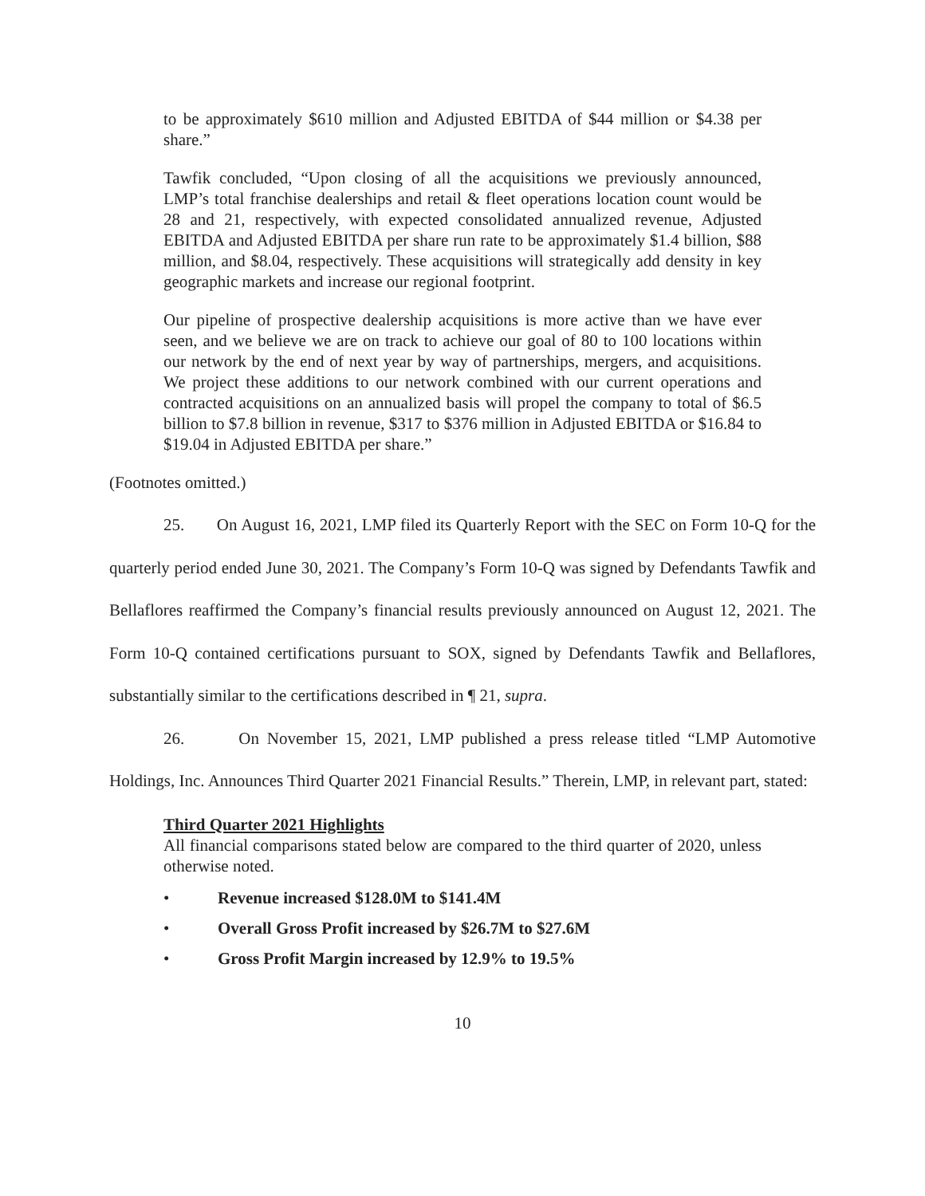to be approximately $610 million and Adjusted EBITDA of $44 million or $4.38 per share.”
Tawfik concluded, “Upon closing of all the acquisitions we previously announced, LMP’s total franchise dealerships and retail & fleet operations location count would be 28 and 21, respectively, with expected consolidated annualized revenue, Adjusted EBITDA and Adjusted EBITDA per share run rate to be approximately $1.4 billion, $88 million, and $8.04, respectively. These acquisitions will strategically add density in key geographic markets and increase our regional footprint.
Our pipeline of prospective dealership acquisitions is more active than we have ever seen, and we believe we are on track to achieve our goal of 80 to 100 locations within our network by the end of next year by way of partnerships, mergers, and acquisitions. We project these additions to our network combined with our current operations and contracted acquisitions on an annualized basis will propel the company to total of $6.5 billion to $7.8 billion in revenue, $317 to $376 million in Adjusted EBITDA or $16.84 to $19.04 in Adjusted EBITDA per share.”
(Footnotes omitted.)
25. On August 16, 2021, LMP filed its Quarterly Report with the SEC on Form 10-Q for the quarterly period ended June 30, 2021. The Company’s Form 10-Q was signed by Defendants Tawfik and Bellaflores reaffirmed the Company’s financial results previously announced on August 12, 2021. The Form 10-Q contained certifications pursuant to SOX, signed by Defendants Tawfik and Bellaflores, substantially similar to the certifications described in ¶ 21, supra.
26. On November 15, 2021, LMP published a press release titled “LMP Automotive Holdings, Inc. Announces Third Quarter 2021 Financial Results.” Therein, LMP, in relevant part, stated:
Third Quarter 2021 Highlights
All financial comparisons stated below are compared to the third quarter of 2020, unless otherwise noted.
• Revenue increased $128.0M to $141.4M
• Overall Gross Profit increased by $26.7M to $27.6M
• Gross Profit Margin increased by 12.9% to 19.5%
10